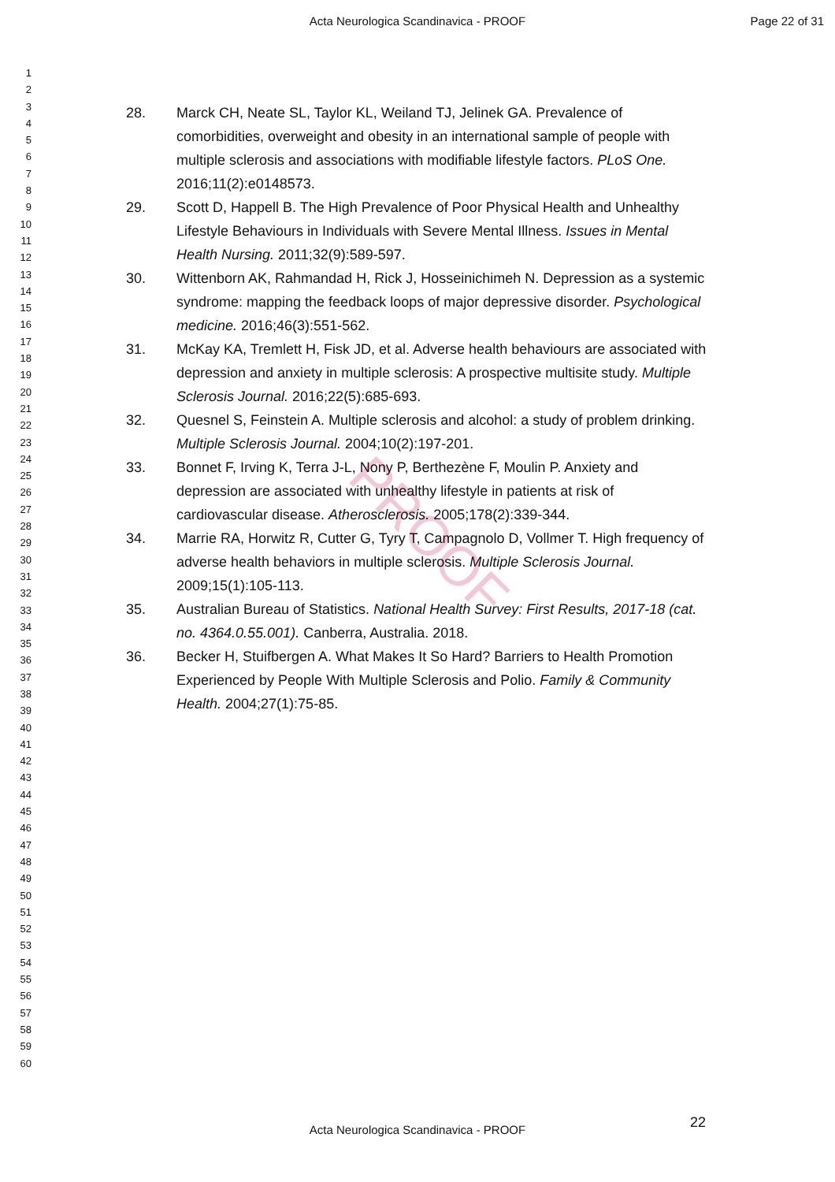Acta Neurologica Scandinavica - PROOF
Page 22 of 31
PROOF
1
2
3
4
5
6
7
8
9
10
11
12
13
14
15
16
17
18
19
20
21
22
23
24
25
26
27
28
29
30
31
32
33
34
35
36
37
38
39
40
41
42
43
44
45
46
47
48
49
50
51
52
53
54
55
56
57
58
59
60
28. Marck CH, Neate SL, Taylor KL, Weiland TJ, Jelinek GA. Prevalence of comorbidities, overweight and obesity in an international sample of people with multiple sclerosis and associations with modifiable lifestyle factors. PLoS One. 2016;11(2):e0148573.
29. Scott D, Happell B. The High Prevalence of Poor Physical Health and Unhealthy Lifestyle Behaviours in Individuals with Severe Mental Illness. Issues in Mental Health Nursing. 2011;32(9):589-597.
30. Wittenborn AK, Rahmandad H, Rick J, Hosseinichimeh N. Depression as a systemic syndrome: mapping the feedback loops of major depressive disorder. Psychological medicine. 2016;46(3):551-562.
31. McKay KA, Tremlett H, Fisk JD, et al. Adverse health behaviours are associated with depression and anxiety in multiple sclerosis: A prospective multisite study. Multiple Sclerosis Journal. 2016;22(5):685-693.
32. Quesnel S, Feinstein A. Multiple sclerosis and alcohol: a study of problem drinking. Multiple Sclerosis Journal. 2004;10(2):197-201.
33. Bonnet F, Irving K, Terra J-L, Nony P, Berthezène F, Moulin P. Anxiety and depression are associated with unhealthy lifestyle in patients at risk of cardiovascular disease. Atherosclerosis. 2005;178(2):339-344.
34. Marrie RA, Horwitz R, Cutter G, Tyry T, Campagnolo D, Vollmer T. High frequency of adverse health behaviors in multiple sclerosis. Multiple Sclerosis Journal. 2009;15(1):105-113.
35. Australian Bureau of Statistics. National Health Survey: First Results, 2017-18 (cat. no. 4364.0.55.001). Canberra, Australia. 2018.
36. Becker H, Stuifbergen A. What Makes It So Hard? Barriers to Health Promotion Experienced by People With Multiple Sclerosis and Polio. Family & Community Health. 2004;27(1):75-85.
22
Acta Neurologica Scandinavica - PROOF